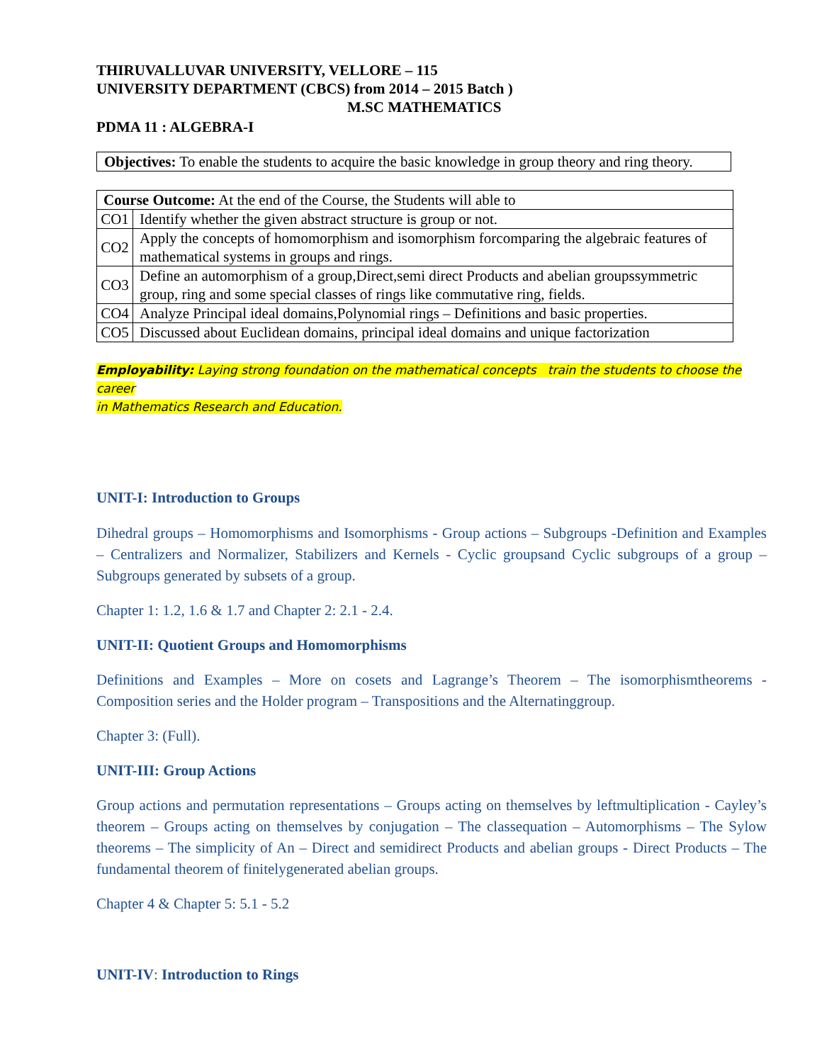THIRUVALLUVAR UNIVERSITY, VELLORE – 115
UNIVERSITY DEPARTMENT (CBCS) from 2014 – 2015 Batch )
M.SC MATHEMATICS
PDMA 11 : ALGEBRA-I
Objectives: To enable the students to acquire the basic knowledge in group theory and ring theory.
| Course Outcome: At the end of the Course, the Students will able to | |
| CO1 | Identify whether the given abstract structure is group or not. |
| CO2 | Apply the concepts of homomorphism and isomorphism forcomparing the algebraic features of mathematical systems in groups and rings. |
| CO3 | Define an automorphism of a group,Direct,semi direct Products and abelian groupssymmetric group, ring and some special classes of rings like commutative ring, fields. |
| CO4 | Analyze Principal ideal domains,Polynomial rings – Definitions and basic properties. |
| CO5 | Discussed about Euclidean domains, principal ideal domains and unique factorization |
Employability: Laying strong foundation on the mathematical concepts train the students to choose the career
in Mathematics Research and Education.
UNIT-I: Introduction to Groups
Dihedral groups – Homomorphisms and Isomorphisms - Group actions – Subgroups -Definition and Examples – Centralizers and Normalizer, Stabilizers and Kernels - Cyclic groupsand Cyclic subgroups of a group – Subgroups generated by subsets of a group.
Chapter 1: 1.2, 1.6 & 1.7 and Chapter 2: 2.1 - 2.4.
UNIT-II: Quotient Groups and Homomorphisms
Definitions and Examples – More on cosets and Lagrange’s Theorem – The isomorphismtheorems - Composition series and the Holder program – Transpositions and the Alternatinggroup.
Chapter 3: (Full).
UNIT-III: Group Actions
Group actions and permutation representations – Groups acting on themselves by leftmultiplication - Cayley’s theorem – Groups acting on themselves by conjugation – The classequation – Automorphisms – The Sylow theorems – The simplicity of An – Direct and semidirect Products and abelian groups - Direct Products – The fundamental theorem of finitelygenerated abelian groups.
Chapter 4 & Chapter 5: 5.1 - 5.2
UNIT-IV: Introduction to Rings